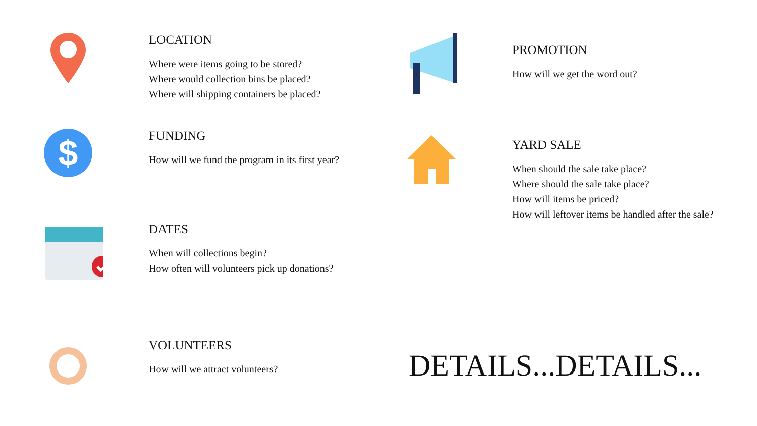LOCATION
Where were items going to be stored?
Where would collection bins be placed?
Where will shipping containers be placed?
$
FUNDING
How will we fund the program in its first year?
DATES
When will collections begin?
How often will volunteers pick up donations?
VOLUNTEERS
How will we attract volunteers?
PROMOTION
How will we get the word out?
YARD SALE
When should the sale take place?
Where should the sale take place?
How will items be priced?
How will leftover items be handled after the sale?
DETAILS...DETAILS...